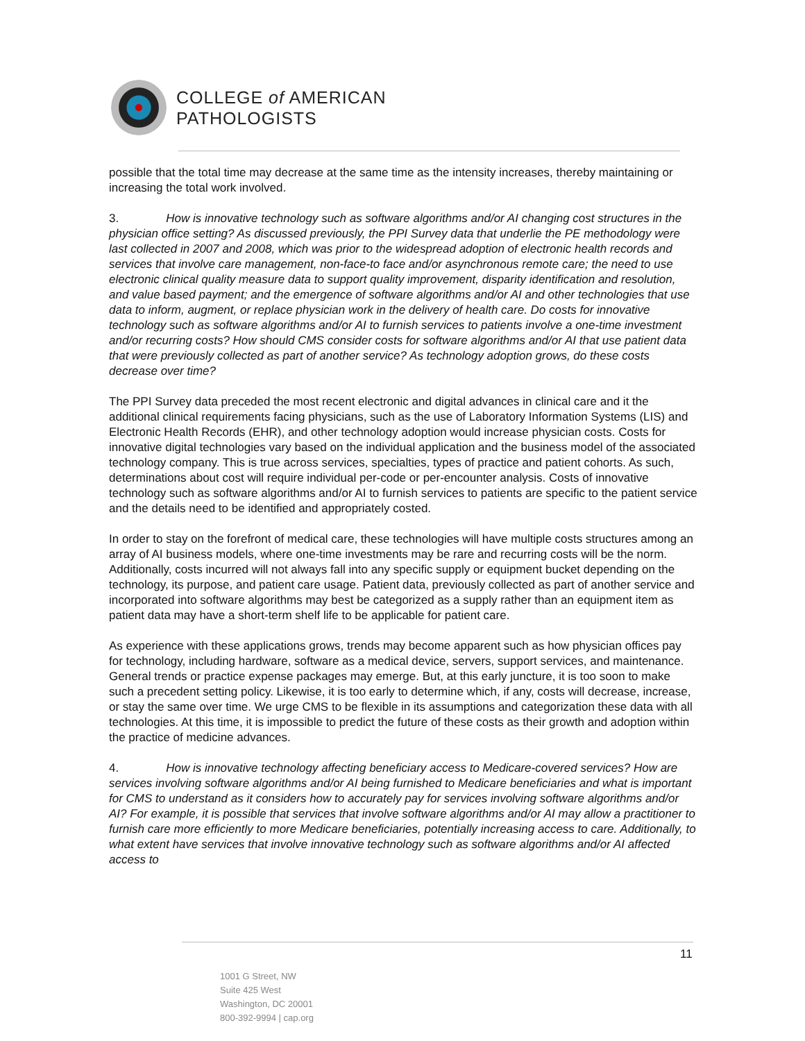COLLEGE of AMERICAN
PATHOLOGISTS
possible that the total time may decrease at the same time as the intensity increases, thereby maintaining or increasing the total work involved.
3. How is innovative technology such as software algorithms and/or AI changing cost structures in the physician office setting? As discussed previously, the PPI Survey data that underlie the PE methodology were last collected in 2007 and 2008, which was prior to the widespread adoption of electronic health records and services that involve care management, non-face-to face and/or asynchronous remote care; the need to use electronic clinical quality measure data to support quality improvement, disparity identification and resolution, and value based payment; and the emergence of software algorithms and/or AI and other technologies that use data to inform, augment, or replace physician work in the delivery of health care. Do costs for innovative technology such as software algorithms and/or AI to furnish services to patients involve a one-time investment and/or recurring costs? How should CMS consider costs for software algorithms and/or AI that use patient data that were previously collected as part of another service? As technology adoption grows, do these costs decrease over time?
The PPI Survey data preceded the most recent electronic and digital advances in clinical care and it the additional clinical requirements facing physicians, such as the use of Laboratory Information Systems (LIS) and Electronic Health Records (EHR), and other technology adoption would increase physician costs. Costs for innovative digital technologies vary based on the individual application and the business model of the associated technology company. This is true across services, specialties, types of practice and patient cohorts. As such, determinations about cost will require individual per-code or per-encounter analysis. Costs of innovative technology such as software algorithms and/or AI to furnish services to patients are specific to the patient service and the details need to be identified and appropriately costed.
In order to stay on the forefront of medical care, these technologies will have multiple costs structures among an array of AI business models, where one-time investments may be rare and recurring costs will be the norm. Additionally, costs incurred will not always fall into any specific supply or equipment bucket depending on the technology, its purpose, and patient care usage. Patient data, previously collected as part of another service and incorporated into software algorithms may best be categorized as a supply rather than an equipment item as patient data may have a short-term shelf life to be applicable for patient care.
As experience with these applications grows, trends may become apparent such as how physician offices pay for technology, including hardware, software as a medical device, servers, support services, and maintenance. General trends or practice expense packages may emerge. But, at this early juncture, it is too soon to make such a precedent setting policy. Likewise, it is too early to determine which, if any, costs will decrease, increase, or stay the same over time. We urge CMS to be flexible in its assumptions and categorization these data with all technologies. At this time, it is impossible to predict the future of these costs as their growth and adoption within the practice of medicine advances.
4. How is innovative technology affecting beneficiary access to Medicare-covered services? How are services involving software algorithms and/or AI being furnished to Medicare beneficiaries and what is important for CMS to understand as it considers how to accurately pay for services involving software algorithms and/or AI? For example, it is possible that services that involve software algorithms and/or AI may allow a practitioner to furnish care more efficiently to more Medicare beneficiaries, potentially increasing access to care. Additionally, to what extent have services that involve innovative technology such as software algorithms and/or AI affected access to
11
1001 G Street, NW
Suite 425 West
Washington, DC 20001
800-392-9994 | cap.org